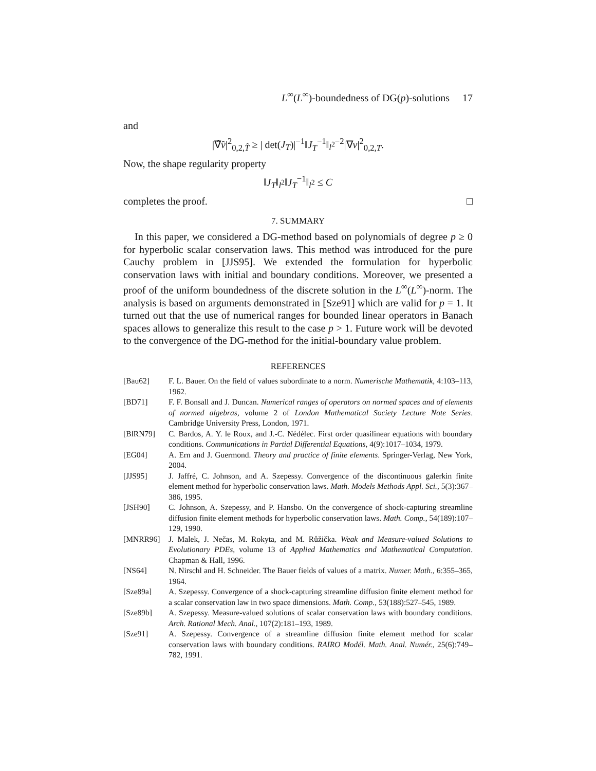L<sup>∞</sup>(L<sup>∞</sup>)-boundedness of DG(p)-solutions 17
and
|∇̂v̂|<sup>2</sup><sub>0,2,T̂</sub> ≥ | det(J<sub>T</sub>)|<sup>−1</sup>‖J<sub>T</sub><sup>−1</sup>‖<sub>l<sup>2</sup></sub><sup>−2</sup>|∇v|<sup>2</sup><sub>0,2,T</sub>.
Now, the shape regularity property
‖J<sub>T</sub>‖<sub>l<sup>2</sup></sub>‖J<sub>T</sub><sup>−1</sup>‖<sub>l<sup>2</sup></sub> ≤ C
completes the proof. □
7. SUMMARY
In this paper, we considered a DG-method based on polynomials of degree p ≥ 0 for hyperbolic scalar conservation laws. This method was introduced for the pure Cauchy problem in [JJS95]. We extended the formulation for hyperbolic conservation laws with initial and boundary conditions. Moreover, we presented a proof of the uniform boundedness of the discrete solution in the L<sup>∞</sup>(L<sup>∞</sup>)-norm. The analysis is based on arguments demonstrated in [Sze91] which are valid for p = 1. It turned out that the use of numerical ranges for bounded linear operators in Banach spaces allows to generalize this result to the case p > 1. Future work will be devoted to the convergence of the DG-method for the initial-boundary value problem.
REFERENCES
[Bau62] F. L. Bauer. On the field of values subordinate to a norm. Numerische Mathematik, 4:103–113, 1962.
[BD71] F. F. Bonsall and J. Duncan. Numerical ranges of operators on normed spaces and of elements of normed algebras, volume 2 of London Mathematical Society Lecture Note Series. Cambridge University Press, London, 1971.
[BlRN79] C. Bardos, A. Y. le Roux, and J.-C. Nédélec. First order quasilinear equations with boundary conditions. Communications in Partial Differential Equations, 4(9):1017–1034, 1979.
[EG04] A. Ern and J. Guermond. Theory and practice of finite elements. Springer-Verlag, New York, 2004.
[JJS95] J. Jaffré, C. Johnson, and A. Szepessy. Convergence of the discontinuous galerkin finite element method for hyperbolic conservation laws. Math. Models Methods Appl. Sci., 5(3):367–386, 1995.
[JSH90] C. Johnson, A. Szepessy, and P. Hansbo. On the convergence of shock-capturing streamline diffusion finite element methods for hyperbolic conservation laws. Math. Comp., 54(189):107–129, 1990.
[MNRR96] J. Malek, J. Nečas, M. Rokyta, and M. Růžička. Weak and Measure-valued Solutions to Evolutionary PDEs, volume 13 of Applied Mathematics and Mathematical Computation. Chapman & Hall, 1996.
[NS64] N. Nirschl and H. Schneider. The Bauer fields of values of a matrix. Numer. Math., 6:355–365, 1964.
[Sze89a] A. Szepessy. Convergence of a shock-capturing streamline diffusion finite element method for a scalar conservation law in two space dimensions. Math. Comp., 53(188):527–545, 1989.
[Sze89b] A. Szepessy. Measure-valued solutions of scalar conservation laws with boundary conditions. Arch. Rational Mech. Anal., 107(2):181–193, 1989.
[Sze91] A. Szepessy. Convergence of a streamline diffusion finite element method for scalar conservation laws with boundary conditions. RAIRO Modél. Math. Anal. Numér., 25(6):749–782, 1991.